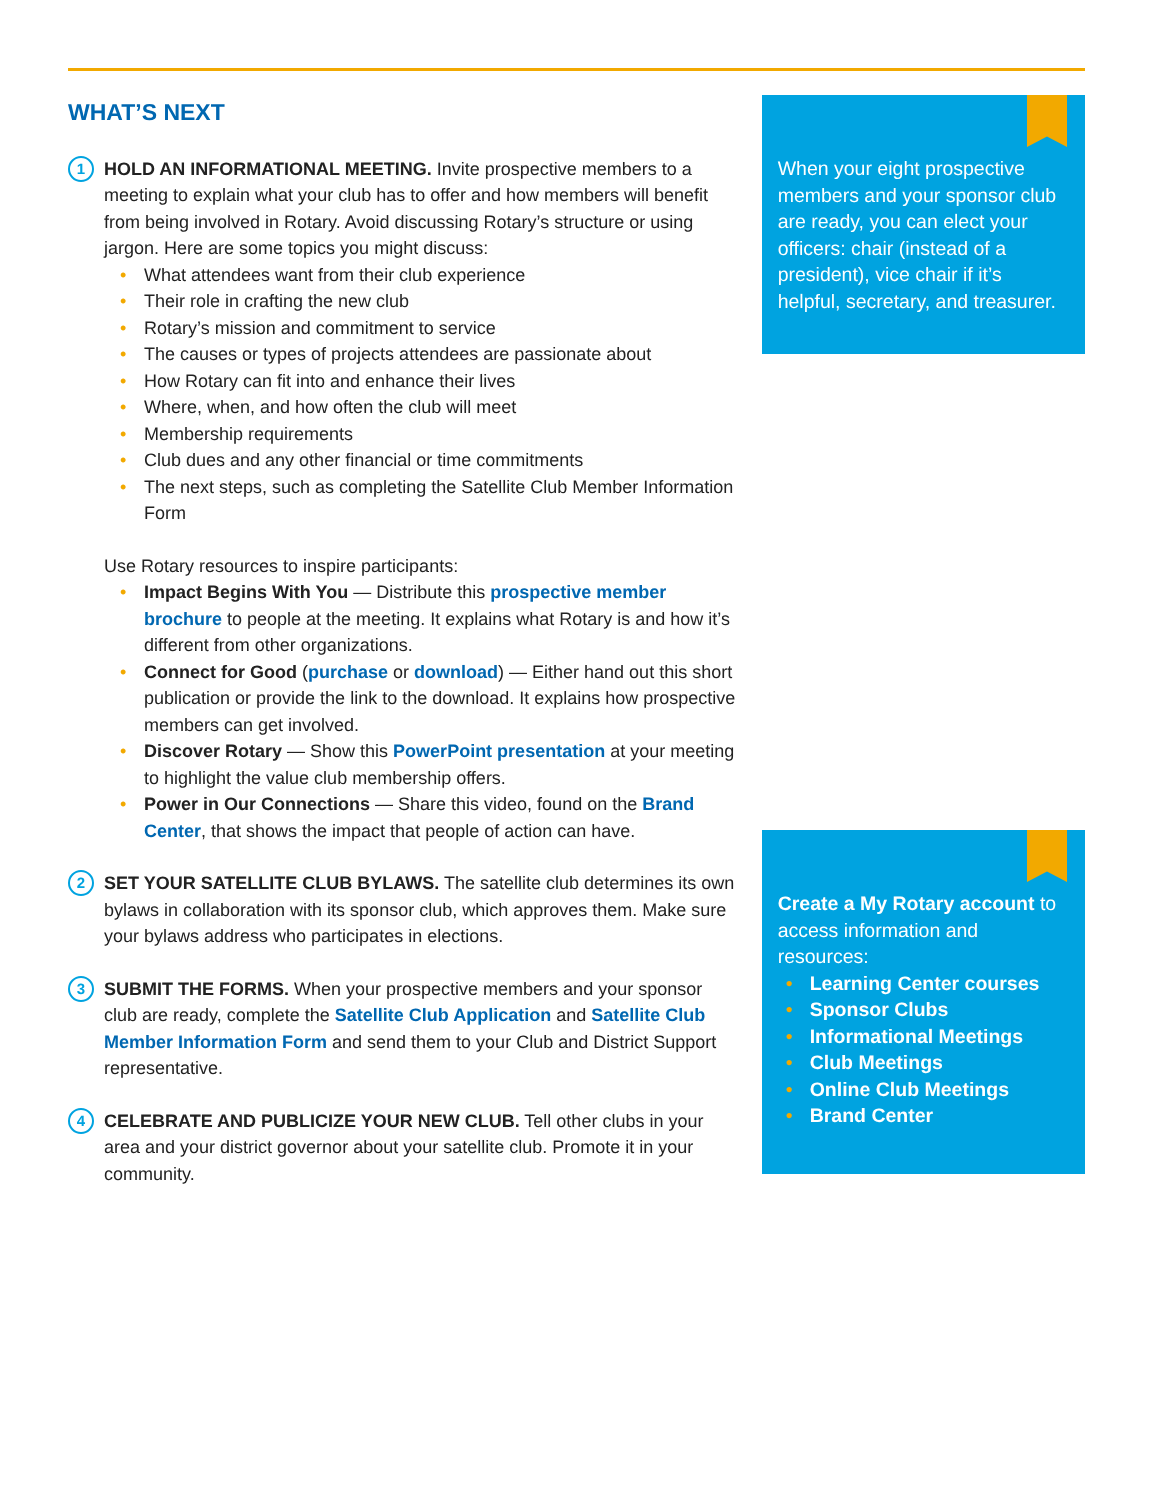WHAT’S NEXT
1
HOLD AN INFORMATIONAL MEETING. Invite prospective members to a meeting to explain what your club has to offer and how members will benefit from being involved in Rotary. Avoid discussing Rotary’s structure or using jargon. Here are some topics you might discuss:
• What attendees want from their club experience
• Their role in crafting the new club
• Rotary’s mission and commitment to service
• The causes or types of projects attendees are passionate about
• How Rotary can fit into and enhance their lives
• Where, when, and how often the club will meet
• Membership requirements
• Club dues and any other financial or time commitments
• The next steps, such as completing the Satellite Club Member Information Form
Use Rotary resources to inspire participants:
• Impact Begins With You — Distribute this prospective member brochure to people at the meeting. It explains what Rotary is and how it’s different from other organizations.
• Connect for Good (purchase or download) — Either hand out this short publication or provide the link to the download. It explains how prospective members can get involved.
• Discover Rotary — Show this PowerPoint presentation at your meeting to highlight the value club membership offers.
• Power in Our Connections — Share this video, found on the Brand Center, that shows the impact that people of action can have.
2
SET YOUR SATELLITE CLUB BYLAWS. The satellite club determines its own bylaws in collaboration with its sponsor club, which approves them. Make sure your bylaws address who participates in elections.
3
SUBMIT THE FORMS. When your prospective members and your sponsor club are ready, complete the Satellite Club Application and Satellite Club Member Information Form and send them to your Club and District Support representative.
4
CELEBRATE AND PUBLICIZE YOUR NEW CLUB. Tell other clubs in your area and your district governor about your satellite club. Promote it in your community.
When your eight prospective members and your sponsor club are ready, you can elect your officers: chair (instead of a president), vice chair if it’s helpful, secretary, and treasurer.
Create a My Rotary account to access information and resources:
• Learning Center courses
• Sponsor Clubs
• Informational Meetings
• Club Meetings
• Online Club Meetings
• Brand Center